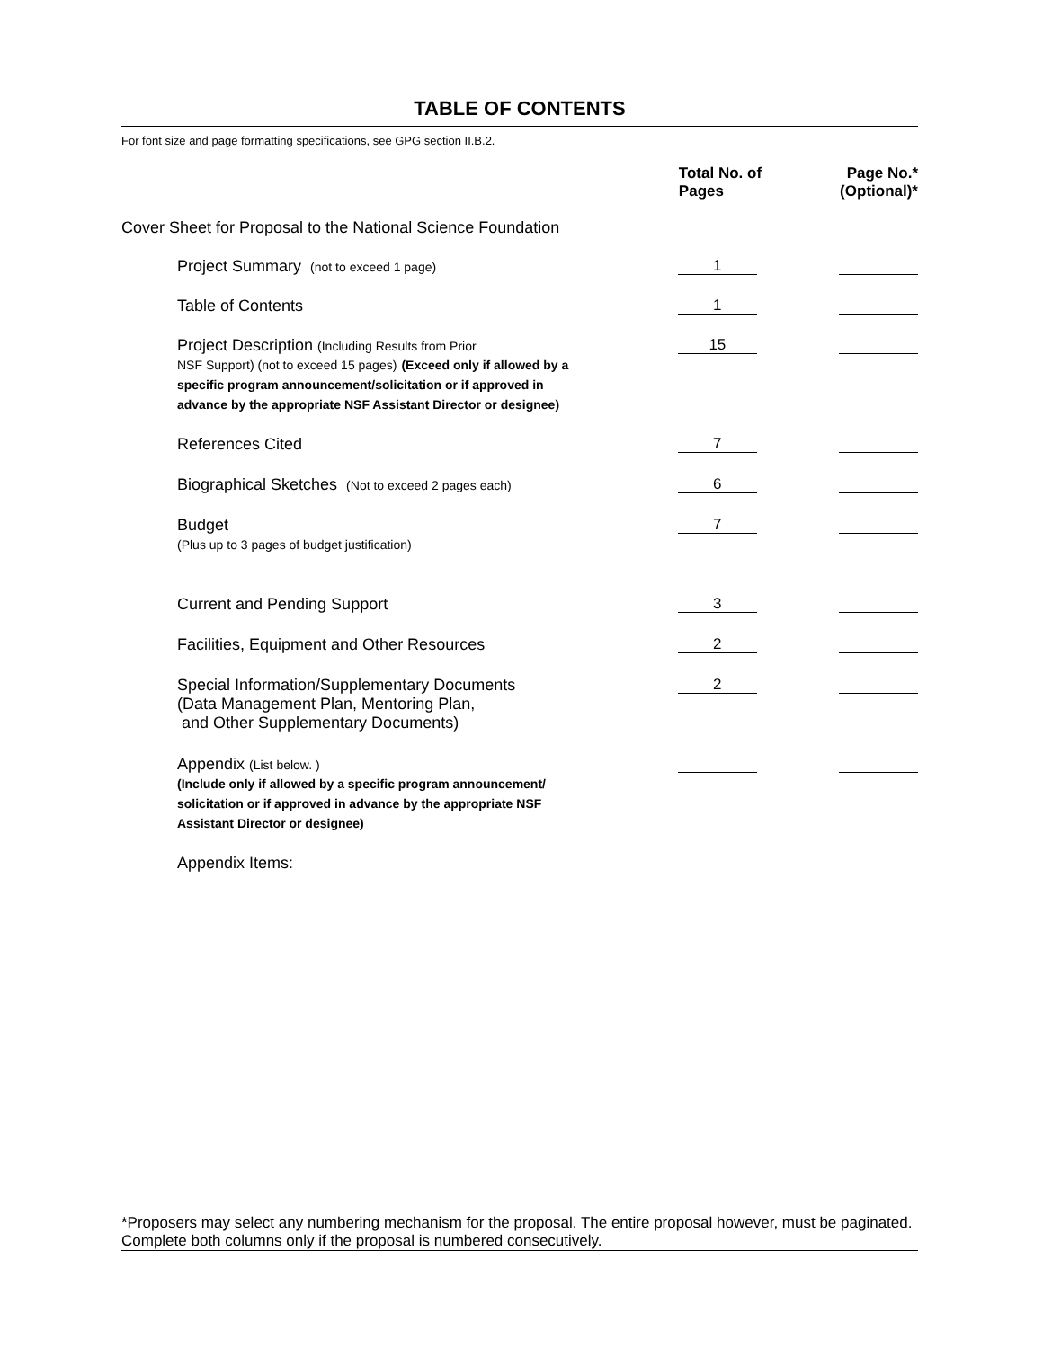TABLE OF CONTENTS
For font size and page formatting specifications, see GPG section II.B.2.
| | Total No. of Pages | Page No.* (Optional)* |
| --- | --- | --- |
| Cover Sheet for Proposal to the National Science Foundation | | |
| Project Summary (not to exceed 1 page) | 1 | |
| Table of Contents | 1 | |
| Project Description (Including Results from Prior NSF Support) (not to exceed 15 pages) (Exceed only if allowed by a specific program announcement/solicitation or if approved in advance by the appropriate NSF Assistant Director or designee) | 15 | |
| References Cited | 7 | |
| Biographical Sketches (Not to exceed 2 pages each) | 6 | |
| Budget (Plus up to 3 pages of budget justification) | 7 | |
| Current and Pending Support | 3 | |
| Facilities, Equipment and Other Resources | 2 | |
| Special Information/Supplementary Documents (Data Management Plan, Mentoring Plan, and Other Supplementary Documents) | 2 | |
| Appendix (List below. ) (Include only if allowed by a specific program announcement/ solicitation or if approved in advance by the appropriate NSF Assistant Director or designee) | | |
| Appendix Items: | | |
*Proposers may select any numbering mechanism for the proposal. The entire proposal however, must be paginated.
Complete both columns only if the proposal is numbered consecutively.